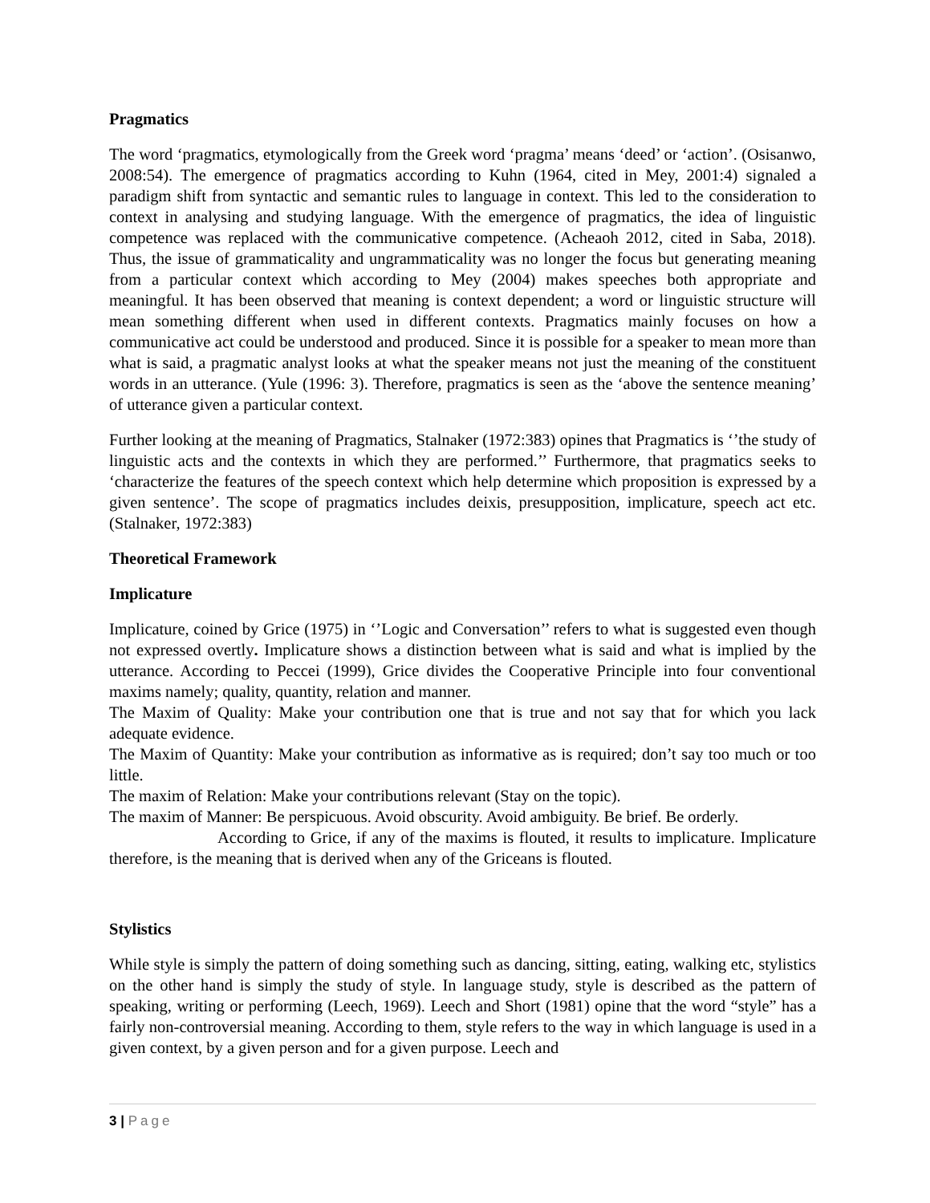Pragmatics
The word ‘pragmatics, etymologically from the Greek word ‘pragma’ means ‘deed’ or ‘action’. (Osisanwo, 2008:54). The emergence of pragmatics according to Kuhn (1964, cited in Mey, 2001:4) signaled a paradigm shift from syntactic and semantic rules to language in context. This led to the consideration to context in analysing and studying language. With the emergence of pragmatics, the idea of linguistic competence was replaced with the communicative competence. (Acheaoh 2012, cited in Saba, 2018). Thus, the issue of grammaticality and ungrammaticality was no longer the focus but generating meaning from a particular context which according to Mey (2004) makes speeches both appropriate and meaningful. It has been observed that meaning is context dependent; a word or linguistic structure will mean something different when used in different contexts. Pragmatics mainly focuses on how a communicative act could be understood and produced. Since it is possible for a speaker to mean more than what is said, a pragmatic analyst looks at what the speaker means not just the meaning of the constituent words in an utterance. (Yule (1996: 3). Therefore, pragmatics is seen as the ‘above the sentence meaning’ of utterance given a particular context.
Further looking at the meaning of Pragmatics, Stalnaker (1972:383) opines that Pragmatics is ‘’the study of linguistic acts and the contexts in which they are performed.’’ Furthermore, that pragmatics seeks to ‘characterize the features of the speech context which help determine which proposition is expressed by a given sentence’. The scope of pragmatics includes deixis, presupposition, implicature, speech act etc. (Stalnaker, 1972:383)
Theoretical Framework
Implicature
Implicature, coined by Grice (1975) in ‘’Logic and Conversation’’ refers to what is suggested even though not expressed overtly. Implicature shows a distinction between what is said and what is implied by the utterance. According to Peccei (1999), Grice divides the Cooperative Principle into four conventional maxims namely; quality, quantity, relation and manner.
The Maxim of Quality: Make your contribution one that is true and not say that for which you lack adequate evidence.
The Maxim of Quantity: Make your contribution as informative as is required; don’t say too much or too little.
The maxim of Relation: Make your contributions relevant (Stay on the topic).
The maxim of Manner: Be perspicuous. Avoid obscurity. Avoid ambiguity. Be brief. Be orderly.
According to Grice, if any of the maxims is flouted, it results to implicature. Implicature therefore, is the meaning that is derived when any of the Griceans is flouted.
Stylistics
While style is simply the pattern of doing something such as dancing, sitting, eating, walking etc, stylistics on the other hand is simply the study of style. In language study, style is described as the pattern of speaking, writing or performing (Leech, 1969). Leech and Short (1981) opine that the word “style” has a fairly non-controversial meaning. According to them, style refers to the way in which language is used in a given context, by a given person and for a given purpose. Leech and
3 | Page